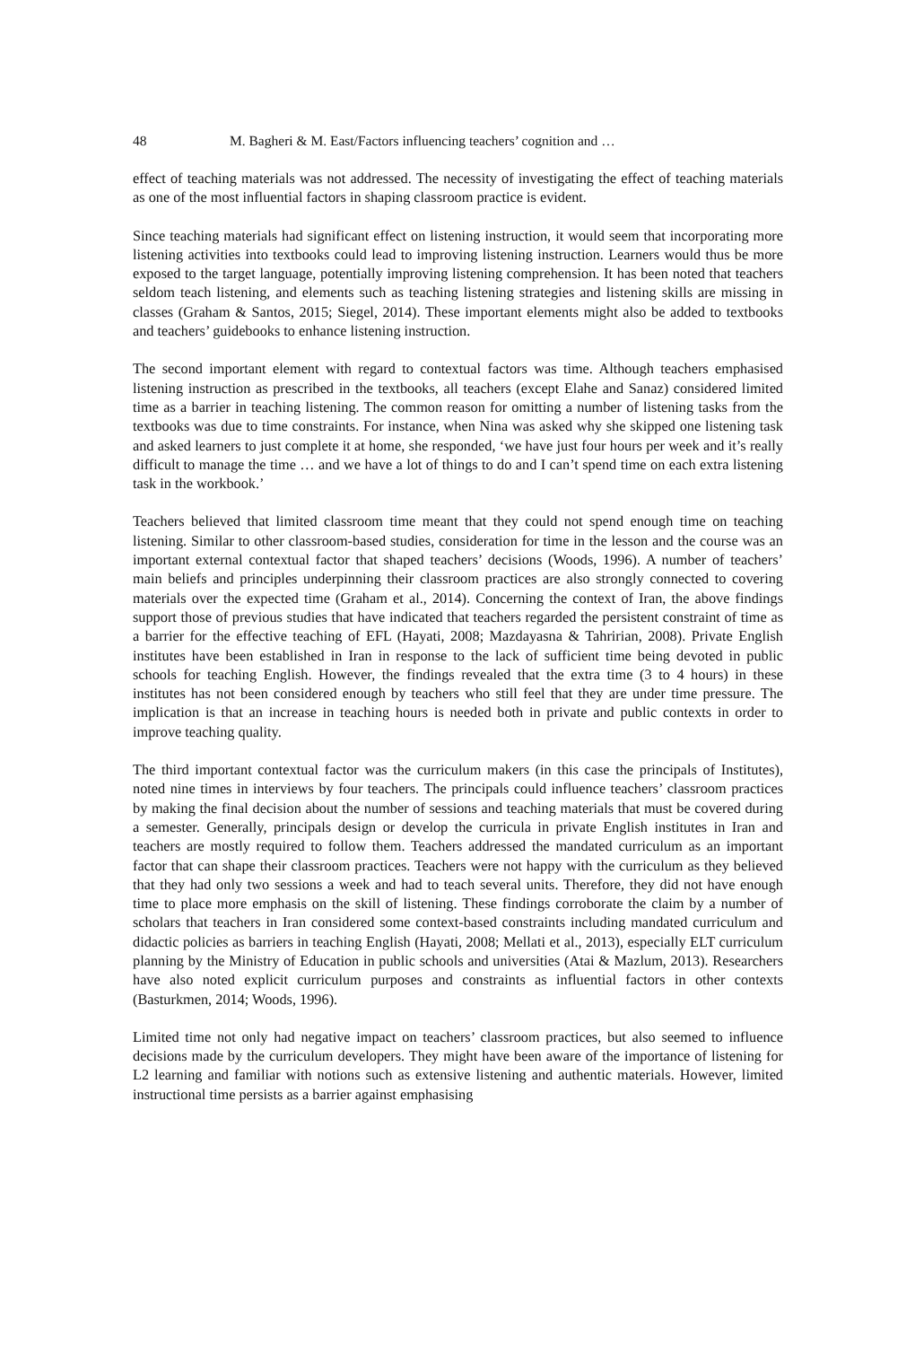48 M. Bagheri & M. East/Factors influencing teachers’ cognition and …
effect of teaching materials was not addressed. The necessity of investigating the effect of teaching materials as one of the most influential factors in shaping classroom practice is evident.
Since teaching materials had significant effect on listening instruction, it would seem that incorporating more listening activities into textbooks could lead to improving listening instruction. Learners would thus be more exposed to the target language, potentially improving listening comprehension. It has been noted that teachers seldom teach listening, and elements such as teaching listening strategies and listening skills are missing in classes (Graham & Santos, 2015; Siegel, 2014). These important elements might also be added to textbooks and teachers’ guidebooks to enhance listening instruction.
The second important element with regard to contextual factors was time. Although teachers emphasised listening instruction as prescribed in the textbooks, all teachers (except Elahe and Sanaz) considered limited time as a barrier in teaching listening. The common reason for omitting a number of listening tasks from the textbooks was due to time constraints. For instance, when Nina was asked why she skipped one listening task and asked learners to just complete it at home, she responded, ‘we have just four hours per week and it’s really difficult to manage the time … and we have a lot of things to do and I can’t spend time on each extra listening task in the workbook.’
Teachers believed that limited classroom time meant that they could not spend enough time on teaching listening. Similar to other classroom-based studies, consideration for time in the lesson and the course was an important external contextual factor that shaped teachers’ decisions (Woods, 1996). A number of teachers’ main beliefs and principles underpinning their classroom practices are also strongly connected to covering materials over the expected time (Graham et al., 2014). Concerning the context of Iran, the above findings support those of previous studies that have indicated that teachers regarded the persistent constraint of time as a barrier for the effective teaching of EFL (Hayati, 2008; Mazdayasna & Tahririan, 2008). Private English institutes have been established in Iran in response to the lack of sufficient time being devoted in public schools for teaching English. However, the findings revealed that the extra time (3 to 4 hours) in these institutes has not been considered enough by teachers who still feel that they are under time pressure. The implication is that an increase in teaching hours is needed both in private and public contexts in order to improve teaching quality.
The third important contextual factor was the curriculum makers (in this case the principals of Institutes), noted nine times in interviews by four teachers. The principals could influence teachers’ classroom practices by making the final decision about the number of sessions and teaching materials that must be covered during a semester. Generally, principals design or develop the curricula in private English institutes in Iran and teachers are mostly required to follow them. Teachers addressed the mandated curriculum as an important factor that can shape their classroom practices. Teachers were not happy with the curriculum as they believed that they had only two sessions a week and had to teach several units. Therefore, they did not have enough time to place more emphasis on the skill of listening. These findings corroborate the claim by a number of scholars that teachers in Iran considered some context-based constraints including mandated curriculum and didactic policies as barriers in teaching English (Hayati, 2008; Mellati et al., 2013), especially ELT curriculum planning by the Ministry of Education in public schools and universities (Atai & Mazlum, 2013). Researchers have also noted explicit curriculum purposes and constraints as influential factors in other contexts (Basturkmen, 2014; Woods, 1996).
Limited time not only had negative impact on teachers’ classroom practices, but also seemed to influence decisions made by the curriculum developers. They might have been aware of the importance of listening for L2 learning and familiar with notions such as extensive listening and authentic materials. However, limited instructional time persists as a barrier against emphasising